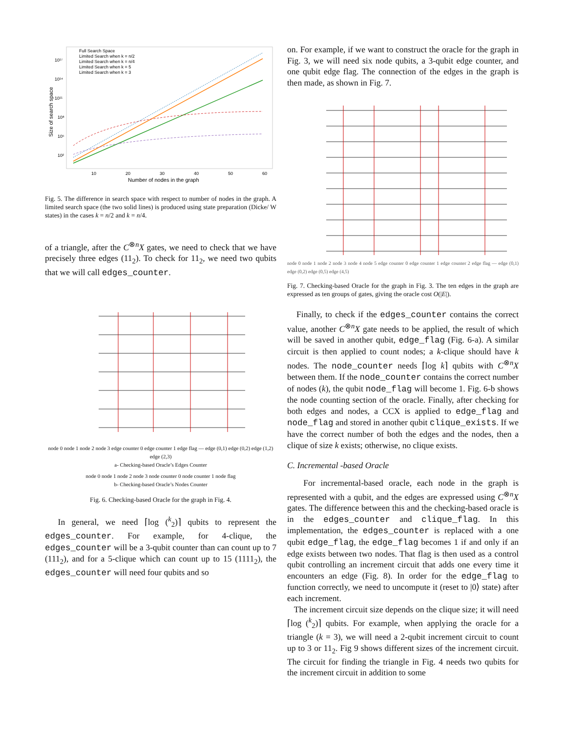Size of search space
10¹⁷
10¹⁴
10¹¹
10⁸
10⁵
10²
10
20
30
40
50
60
Full Search Space
Limited Search when k = n/2
Limited Search when k = n/4
Limited Search when k = 5
Limited Search when k = 3
Number of nodes in the graph
Fig. 5. The difference in search space with respect to number of nodes in the graph. A limited search space (the two solid lines) is produced using state preparation (Dicke/ W states) in the cases k = n/2 and k = n/4.
of a triangle, after the C<sup>⊗n</sup>X gates, we need to check that we have precisely three edges (11<sub>2</sub>). To check for 11<sub>2</sub>, we need two qubits that we will call edges_counter.
node 0 node 1 node 2 node 3 edge counter 0 edge counter 1 edge flag — edge (0,1) edge (0,2) edge (1,2) edge (2,3)
a- Checking-based Oracle’s Edges Counter
node 0 node 1 node 2 node 3 node counter 0 node counter 1 node flag
b- Checking-based Oracle’s Nodes Counter
Fig. 6. Checking-based Oracle for the graph in Fig. 4.
In general, we need ⌈log (<sup>k</sup><sub>2</sub>)⌉ qubits to represent the edges_counter. For example, for 4-clique, the edges_counter will be a 3-qubit counter than can count up to 7 (111<sub>2</sub>), and for a 5-clique which can count up to 15 (1111<sub>2</sub>), the edges_counter will need four qubits and so
on. For example, if we want to construct the oracle for the graph in Fig. 3, we will need six node qubits, a 3-qubit edge counter, and one qubit edge flag. The connection of the edges in the graph is then made, as shown in Fig. 7.
node 0 node 1 node 2 node 3 node 4 node 5 edge counter 0 edge counter 1 edge counter 2 edge flag — edge (0,1) edge (0,2) edge (0,5) edge (4,5)
Fig. 7. Checking-based Oracle for the graph in Fig. 3. The ten edges in the graph are expressed as ten groups of gates, giving the oracle cost O(|E|).
Finally, to check if the edges_counter contains the correct value, another C<sup>⊗n</sup>X gate needs to be applied, the result of which will be saved in another qubit, edge_flag (Fig. 6-a). A similar circuit is then applied to count nodes; a k-clique should have k nodes. The node_counter needs ⌈log k⌉ qubits with C<sup>⊗n</sup>X between them. If the node_counter contains the correct number of nodes (k), the qubit node_flag will become 1. Fig. 6-b shows the node counting section of the oracle. Finally, after checking for both edges and nodes, a CCX is applied to edge_flag and node_flag and stored in another qubit clique_exists. If we have the correct number of both the edges and the nodes, then a clique of size k exists; otherwise, no clique exists.
C. Incremental -based Oracle
For incremental-based oracle, each node in the graph is represented with a qubit, and the edges are expressed using C<sup>⊗n</sup>X gates. The difference between this and the checking-based oracle is in the edges_counter and clique_flag. In this implementation, the edges_counter is replaced with a one qubit edge_flag, the edge_flag becomes 1 if and only if an edge exists between two nodes. That flag is then used as a control qubit controlling an increment circuit that adds one every time it encounters an edge (Fig. 8). In order for the edge_flag to function correctly, we need to uncompute it (reset to |0⟩ state) after each increment.
The increment circuit size depends on the clique size; it will need ⌈log (<sup>k</sup><sub>2</sub>)⌉ qubits. For example, when applying the oracle for a triangle (k = 3), we will need a 2-qubit increment circuit to count up to 3 or 11<sub>2</sub>. Fig 9 shows different sizes of the increment circuit. The circuit for finding the triangle in Fig. 4 needs two qubits for the increment circuit in addition to some